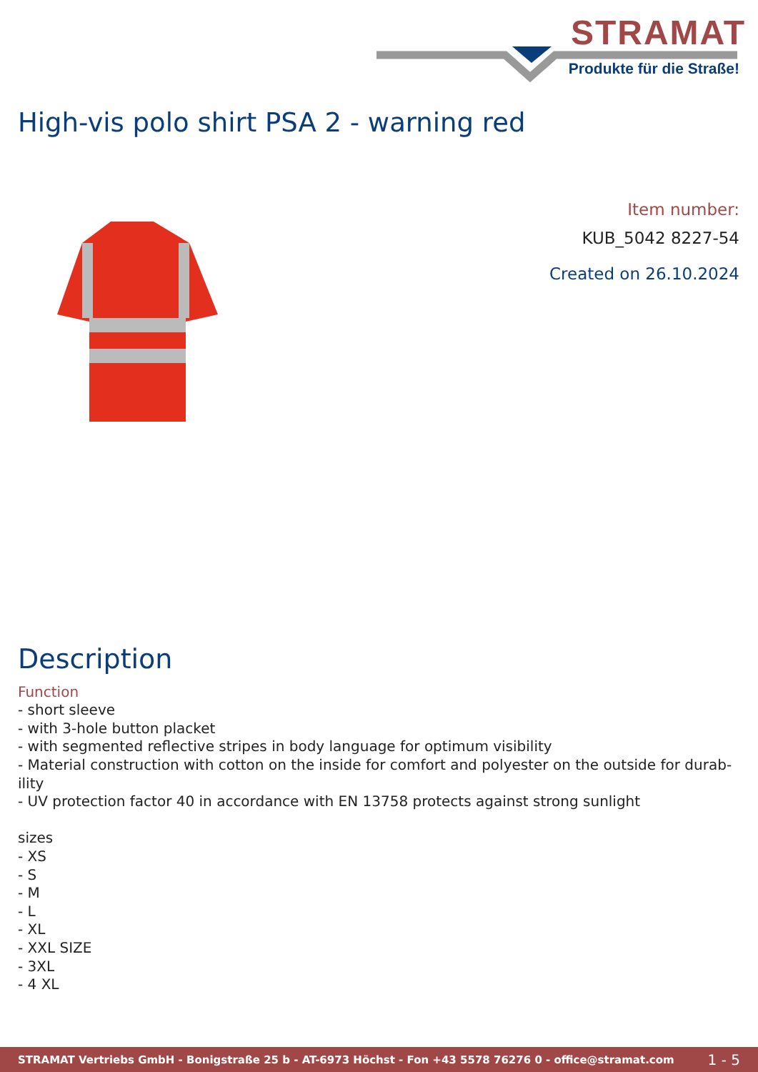STRAMAT
Produkte für die Straße!
High-vis polo shirt PSA 2 - warning red
Item number:
KUB_5042 8227-54
Created on 26.10.2024
Description
Function
- short sleeve
- with 3-hole button placket
- with segmented reflective stripes in body language for optimum visibility
- Material construction with cotton on the inside for comfort and polyester on the outside for durab-
ility
- UV protection factor 40 in accordance with EN 13758 protects against strong sunlight
sizes
- XS
- S
- M
- L
- XL
- XXL SIZE
- 3XL
- 4 XL
STRAMAT Vertriebs GmbH - Bonigstraße 25 b - AT-6973 Höchst - Fon +43 5578 76276 0 - office@stramat.com 1 - 5